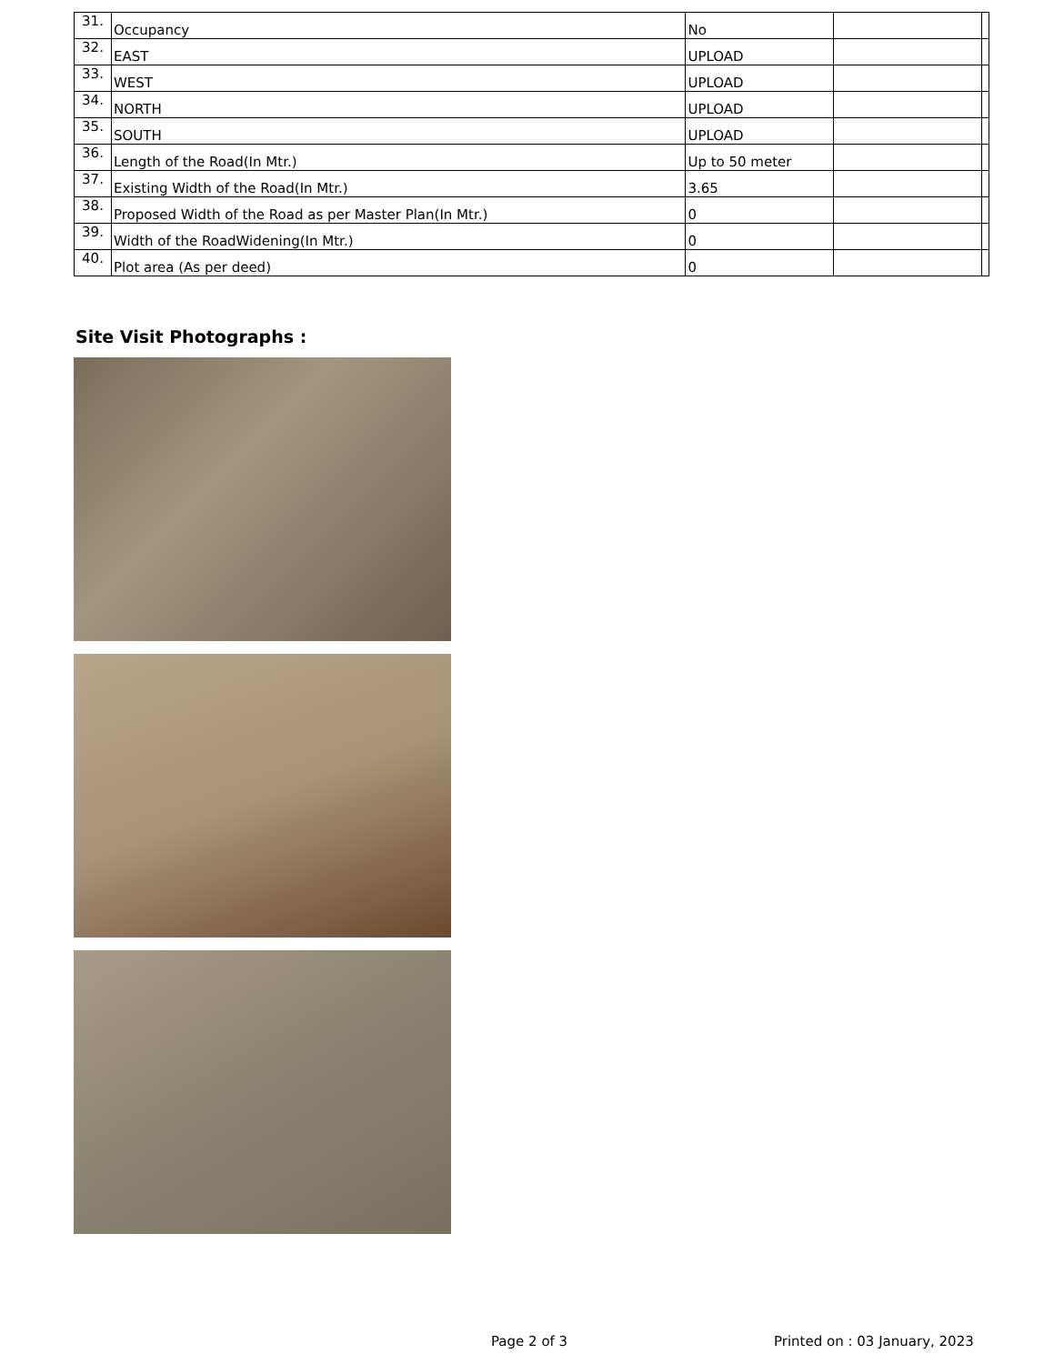| 31. | Occupancy | No | | |
| 32. | EAST | UPLOAD | | |
| 33. | WEST | UPLOAD | | |
| 34. | NORTH | UPLOAD | | |
| 35. | SOUTH | UPLOAD | | |
| 36. | Length of the Road(In Mtr.) | Up to 50 meter | | |
| 37. | Existing Width of the Road(In Mtr.) | 3.65 | | |
| 38. | Proposed Width of the Road as per Master Plan(In Mtr.) | 0 | | |
| 39. | Width of the RoadWidening(In Mtr.) | 0 | | |
| 40. | Plot area (As per deed) | 0 | | |
Site Visit Photographs :
Page 2 of 3 Printed on : 03 January, 2023